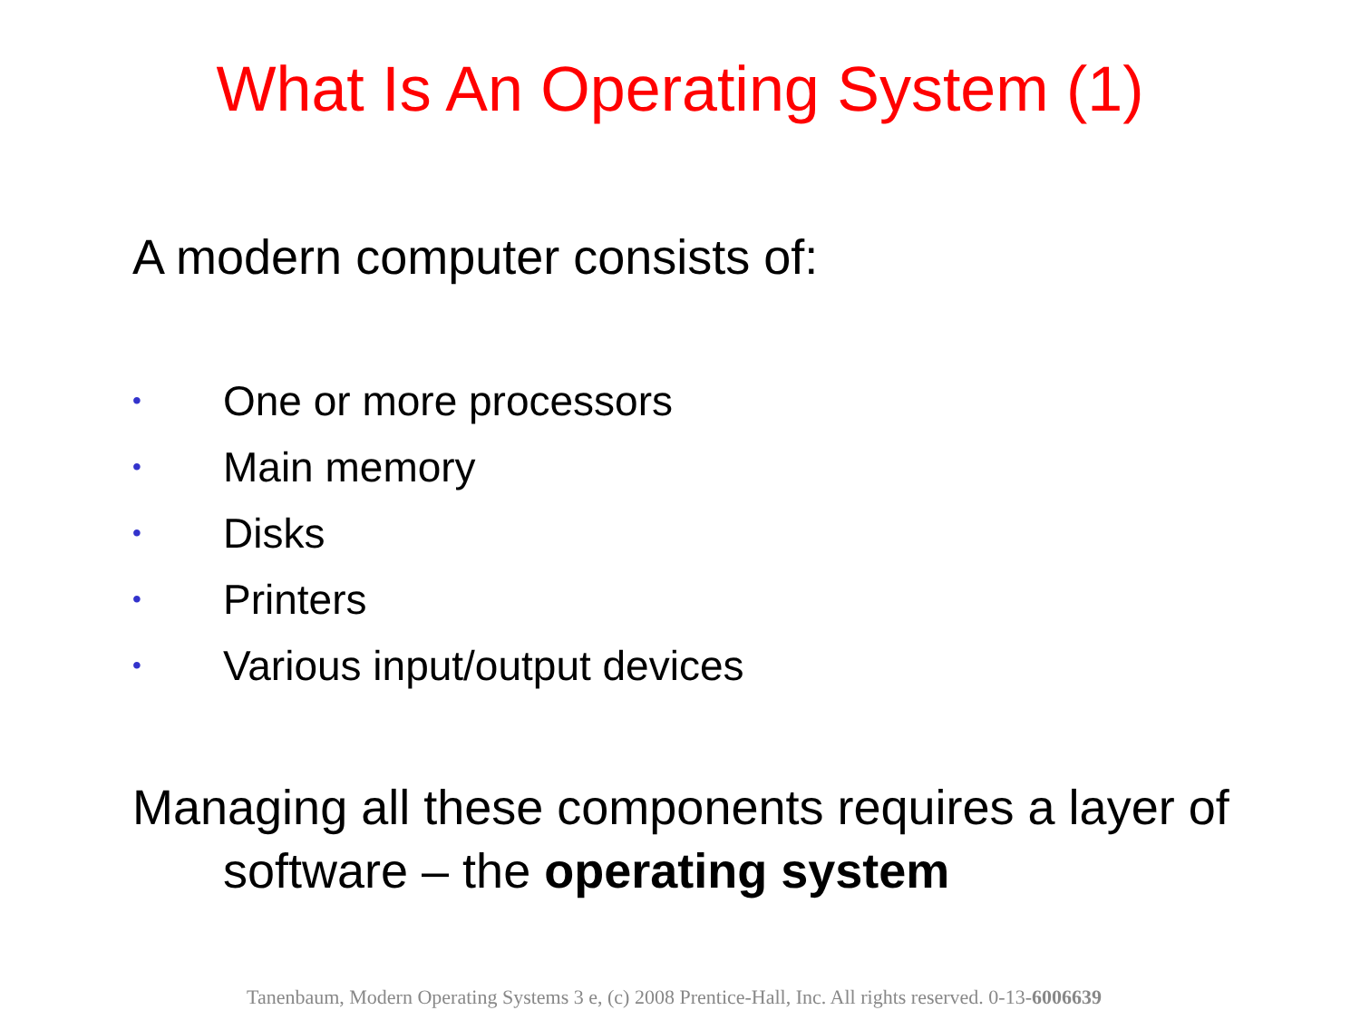What Is An Operating System (1)
A modern computer consists of:
• One or more processors
• Main memory
• Disks
• Printers
• Various input/output devices
Managing all these components requires a layer of
software – the operating system
Tanenbaum, Modern Operating Systems 3 e, (c) 2008 Prentice-Hall, Inc. All rights reserved. 0-13-6006639